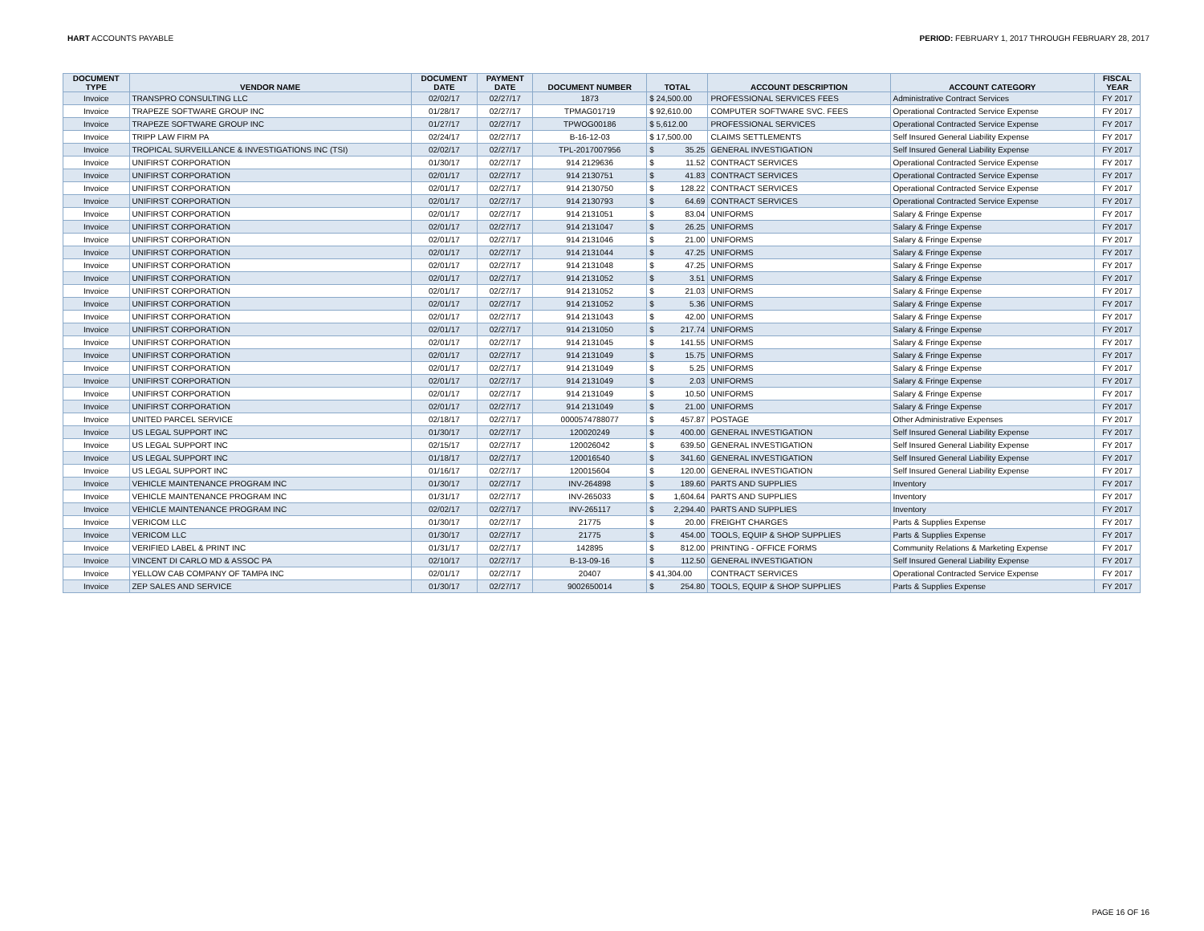HART ACCOUNTS PAYABLE PERIOD: FEBRUARY 1, 2017 THROUGH FEBRUARY 28, 2017
| DOCUMENT TYPE | VENDOR NAME | DOCUMENT DATE | PAYMENT DATE | DOCUMENT NUMBER | TOTAL | ACCOUNT DESCRIPTION | ACCOUNT CATEGORY | FISCAL YEAR |
| --- | --- | --- | --- | --- | --- | --- | --- | --- |
| Invoice | TRANSPRO CONSULTING LLC | 02/02/17 | 02/27/17 | 1873 | $ 24,500.00 | PROFESSIONAL SERVICES FEES | Administrative Contract Services | FY 2017 |
| Invoice | TRAPEZE SOFTWARE GROUP INC | 01/28/17 | 02/27/17 | TPMAG01719 | $ 92,610.00 | COMPUTER SOFTWARE SVC. FEES | Operational Contracted Service Expense | FY 2017 |
| Invoice | TRAPEZE SOFTWARE GROUP INC | 01/27/17 | 02/27/17 | TPWOG00186 | $ 5,612.00 | PROFESSIONAL SERVICES | Operational Contracted Service Expense | FY 2017 |
| Invoice | TRIPP LAW FIRM PA | 02/24/17 | 02/27/17 | B-16-12-03 | $ 17,500.00 | CLAIMS SETTLEMENTS | Self Insured General Liability Expense | FY 2017 |
| Invoice | TROPICAL SURVEILLANCE & INVESTIGATIONS INC (TSI) | 02/02/17 | 02/27/17 | TPL-2017007956 | $ 35.25 | GENERAL INVESTIGATION | Self Insured General Liability Expense | FY 2017 |
| Invoice | UNIFIRST CORPORATION | 01/30/17 | 02/27/17 | 914 2129636 | $ 11.52 | CONTRACT SERVICES | Operational Contracted Service Expense | FY 2017 |
| Invoice | UNIFIRST CORPORATION | 02/01/17 | 02/27/17 | 914 2130751 | $ 41.83 | CONTRACT SERVICES | Operational Contracted Service Expense | FY 2017 |
| Invoice | UNIFIRST CORPORATION | 02/01/17 | 02/27/17 | 914 2130750 | $ 128.22 | CONTRACT SERVICES | Operational Contracted Service Expense | FY 2017 |
| Invoice | UNIFIRST CORPORATION | 02/01/17 | 02/27/17 | 914 2130793 | $ 64.69 | CONTRACT SERVICES | Operational Contracted Service Expense | FY 2017 |
| Invoice | UNIFIRST CORPORATION | 02/01/17 | 02/27/17 | 914 2131051 | $ 83.04 | UNIFORMS | Salary & Fringe Expense | FY 2017 |
| Invoice | UNIFIRST CORPORATION | 02/01/17 | 02/27/17 | 914 2131047 | $ 26.25 | UNIFORMS | Salary & Fringe Expense | FY 2017 |
| Invoice | UNIFIRST CORPORATION | 02/01/17 | 02/27/17 | 914 2131046 | $ 21.00 | UNIFORMS | Salary & Fringe Expense | FY 2017 |
| Invoice | UNIFIRST CORPORATION | 02/01/17 | 02/27/17 | 914 2131044 | $ 47.25 | UNIFORMS | Salary & Fringe Expense | FY 2017 |
| Invoice | UNIFIRST CORPORATION | 02/01/17 | 02/27/17 | 914 2131048 | $ 47.25 | UNIFORMS | Salary & Fringe Expense | FY 2017 |
| Invoice | UNIFIRST CORPORATION | 02/01/17 | 02/27/17 | 914 2131052 | $ 3.51 | UNIFORMS | Salary & Fringe Expense | FY 2017 |
| Invoice | UNIFIRST CORPORATION | 02/01/17 | 02/27/17 | 914 2131052 | $ 21.03 | UNIFORMS | Salary & Fringe Expense | FY 2017 |
| Invoice | UNIFIRST CORPORATION | 02/01/17 | 02/27/17 | 914 2131052 | $ 5.36 | UNIFORMS | Salary & Fringe Expense | FY 2017 |
| Invoice | UNIFIRST CORPORATION | 02/01/17 | 02/27/17 | 914 2131043 | $ 42.00 | UNIFORMS | Salary & Fringe Expense | FY 2017 |
| Invoice | UNIFIRST CORPORATION | 02/01/17 | 02/27/17 | 914 2131050 | $ 217.74 | UNIFORMS | Salary & Fringe Expense | FY 2017 |
| Invoice | UNIFIRST CORPORATION | 02/01/17 | 02/27/17 | 914 2131045 | $ 141.55 | UNIFORMS | Salary & Fringe Expense | FY 2017 |
| Invoice | UNIFIRST CORPORATION | 02/01/17 | 02/27/17 | 914 2131049 | $ 15.75 | UNIFORMS | Salary & Fringe Expense | FY 2017 |
| Invoice | UNIFIRST CORPORATION | 02/01/17 | 02/27/17 | 914 2131049 | $ 5.25 | UNIFORMS | Salary & Fringe Expense | FY 2017 |
| Invoice | UNIFIRST CORPORATION | 02/01/17 | 02/27/17 | 914 2131049 | $ 2.03 | UNIFORMS | Salary & Fringe Expense | FY 2017 |
| Invoice | UNIFIRST CORPORATION | 02/01/17 | 02/27/17 | 914 2131049 | $ 10.50 | UNIFORMS | Salary & Fringe Expense | FY 2017 |
| Invoice | UNIFIRST CORPORATION | 02/01/17 | 02/27/17 | 914 2131049 | $ 21.00 | UNIFORMS | Salary & Fringe Expense | FY 2017 |
| Invoice | UNITED PARCEL SERVICE | 02/18/17 | 02/27/17 | 0000574788077 | $ 457.87 | POSTAGE | Other Administrative Expenses | FY 2017 |
| Invoice | US LEGAL SUPPORT INC | 01/30/17 | 02/27/17 | 120020249 | $ 400.00 | GENERAL INVESTIGATION | Self Insured General Liability Expense | FY 2017 |
| Invoice | US LEGAL SUPPORT INC | 02/15/17 | 02/27/17 | 120026042 | $ 639.50 | GENERAL INVESTIGATION | Self Insured General Liability Expense | FY 2017 |
| Invoice | US LEGAL SUPPORT INC | 01/18/17 | 02/27/17 | 120016540 | $ 341.60 | GENERAL INVESTIGATION | Self Insured General Liability Expense | FY 2017 |
| Invoice | US LEGAL SUPPORT INC | 01/16/17 | 02/27/17 | 120015604 | $ 120.00 | GENERAL INVESTIGATION | Self Insured General Liability Expense | FY 2017 |
| Invoice | VEHICLE MAINTENANCE PROGRAM INC | 01/30/17 | 02/27/17 | INV-264898 | $ 189.60 | PARTS AND SUPPLIES | Inventory | FY 2017 |
| Invoice | VEHICLE MAINTENANCE PROGRAM INC | 01/31/17 | 02/27/17 | INV-265033 | $ 1,604.64 | PARTS AND SUPPLIES | Inventory | FY 2017 |
| Invoice | VEHICLE MAINTENANCE PROGRAM INC | 02/02/17 | 02/27/17 | INV-265117 | $ 2,294.40 | PARTS AND SUPPLIES | Inventory | FY 2017 |
| Invoice | VERICOM LLC | 01/30/17 | 02/27/17 | 21775 | $ 20.00 | FREIGHT CHARGES | Parts & Supplies Expense | FY 2017 |
| Invoice | VERICOM LLC | 01/30/17 | 02/27/17 | 21775 | $ 454.00 | TOOLS, EQUIP & SHOP SUPPLIES | Parts & Supplies Expense | FY 2017 |
| Invoice | VERIFIED LABEL & PRINT INC | 01/31/17 | 02/27/17 | 142895 | $ 812.00 | PRINTING - OFFICE FORMS | Community Relations & Marketing Expense | FY 2017 |
| Invoice | VINCENT DI CARLO MD & ASSOC PA | 02/10/17 | 02/27/17 | B-13-09-16 | $ 112.50 | GENERAL INVESTIGATION | Self Insured General Liability Expense | FY 2017 |
| Invoice | YELLOW CAB COMPANY OF TAMPA INC | 02/01/17 | 02/27/17 | 20407 | $ 41,304.00 | CONTRACT SERVICES | Operational Contracted Service Expense | FY 2017 |
| Invoice | ZEP SALES AND SERVICE | 01/30/17 | 02/27/17 | 9002650014 | $ 254.80 | TOOLS, EQUIP & SHOP SUPPLIES | Parts & Supplies Expense | FY 2017 |
PAGE 16 OF 16